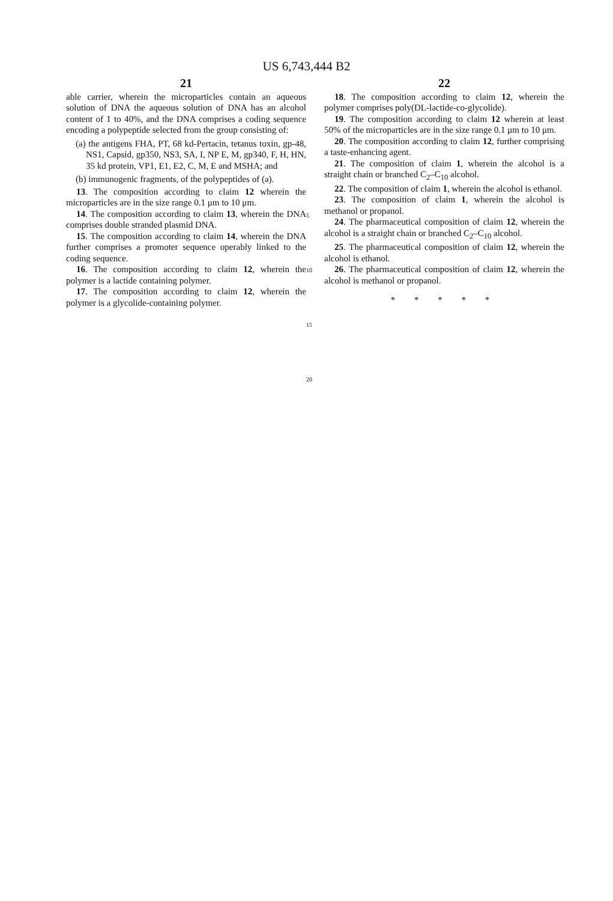US 6,743,444 B2
21
able carrier, wherein the microparticles contain an aqueous solution of DNA the aqueous solution of DNA has an alcohol content of 1 to 40%, and the DNA comprises a coding sequence encoding a polypeptide selected from the group consisting of:
(a) the antigens FHA, PT, 68 kd-Pertacin, tetanus toxin, gp-48, NS1, Capsid, gp350, NS3, SA, I, NP E, M, gp340, F, H, HN, 35 kd protein, VP1, E1, E2, C, M, E and MSHA; and
(b) immunogenic fragments, of the polypeptides of (a).
13. The composition according to claim 12 wherein the microparticles are in the size range 0.1 μm to 10 μm.
14. The composition according to claim 13, wherein the DNA comprises double stranded plasmid DNA.
15. The composition according to claim 14, wherein the DNA further comprises a promoter sequence operably linked to the coding sequence.
16. The composition according to claim 12, wherein the polymer is a lactide containing polymer.
17. The composition according to claim 12, wherein the polymer is a glycolide-containing polymer.
5
10
15
20
22
18. The composition according to claim 12, wherein the polymer comprises poly(DL-lactide-co-glycolide).
19. The composition according to claim 12 wherein at least 50% of the microparticles are in the size range 0.1 μm to 10 μm.
20. The composition according to claim 12, further comprising a taste-enhancing agent.
21. The composition of claim 1, wherein the alcohol is a straight chain or branched C<sub>2</sub>–C<sub>10</sub> alcohol.
22. The composition of claim 1, wherein the alcohol is ethanol.
23. The composition of claim 1, wherein the alcohol is methanol or propanol.
24. The pharmaceutical composition of claim 12, wherein the alcohol is a straight chain or branched C<sub>2</sub>–C<sub>10</sub> alcohol.
25. The pharmaceutical composition of claim 12, wherein the alcohol is ethanol.
26. The pharmaceutical composition of claim 12, wherein the alcohol is methanol or propanol.
* * * * *